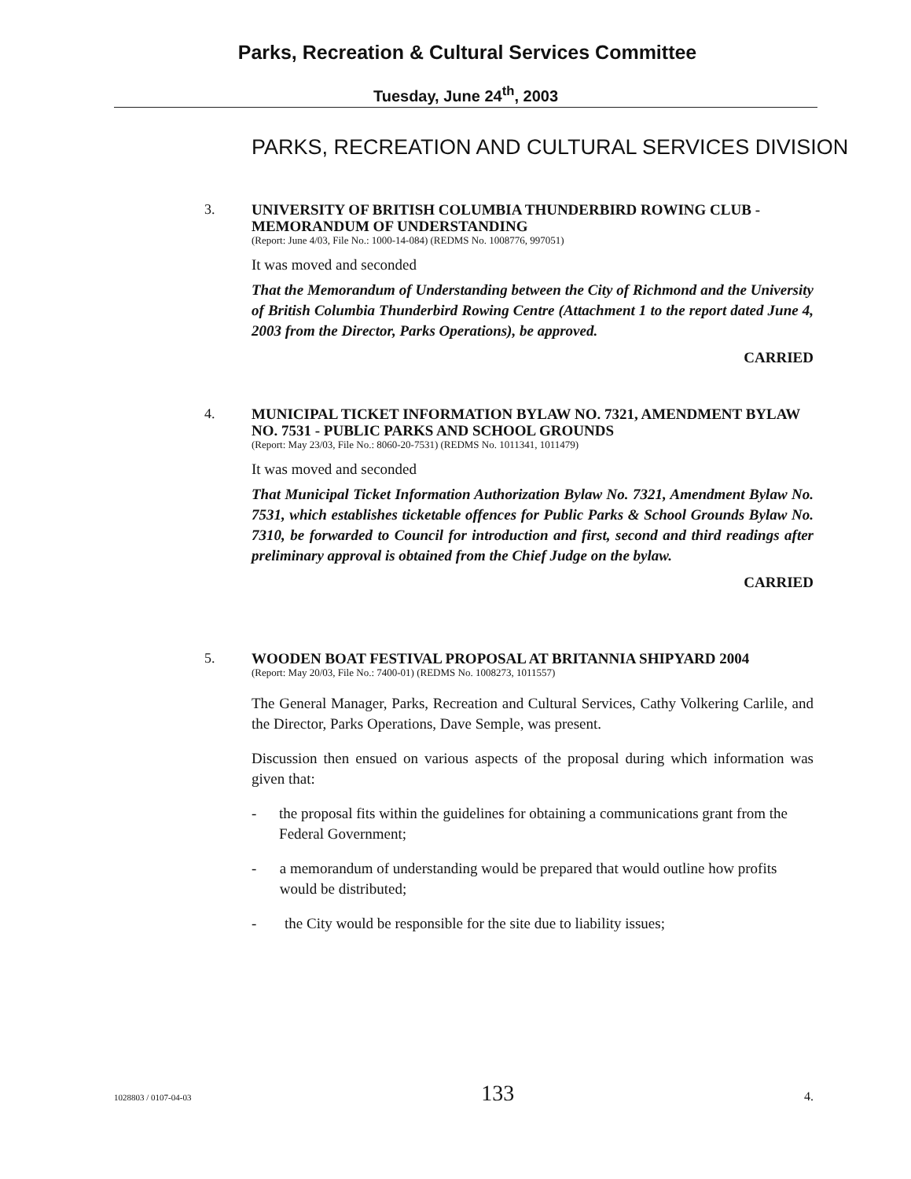Parks, Recreation & Cultural Services Committee
Tuesday, June 24<sup>th</sup>, 2003
PARKS, RECREATION AND CULTURAL SERVICES DIVISION
3.
UNIVERSITY OF BRITISH COLUMBIA THUNDERBIRD ROWING CLUB - MEMORANDUM OF UNDERSTANDING
(Report: June 4/03, File No.: 1000-14-084) (REDMS No. 1008776, 997051)
It was moved and seconded
That the Memorandum of Understanding between the City of Richmond and the University of British Columbia Thunderbird Rowing Centre (Attachment 1 to the report dated June 4, 2003 from the Director, Parks Operations), be approved.
CARRIED
4.
MUNICIPAL TICKET INFORMATION BYLAW NO. 7321, AMENDMENT BYLAW NO. 7531 - PUBLIC PARKS AND SCHOOL GROUNDS
(Report: May 23/03, File No.: 8060-20-7531) (REDMS No. 1011341, 1011479)
It was moved and seconded
That Municipal Ticket Information Authorization Bylaw No. 7321, Amendment Bylaw No. 7531, which establishes ticketable offences for Public Parks & School Grounds Bylaw No. 7310, be forwarded to Council for introduction and first, second and third readings after preliminary approval is obtained from the Chief Judge on the bylaw.
CARRIED
5.
WOODEN BOAT FESTIVAL PROPOSAL AT BRITANNIA SHIPYARD 2004
(Report: May 20/03, File No.: 7400-01) (REDMS No. 1008273, 1011557)
The General Manager, Parks, Recreation and Cultural Services, Cathy Volkering Carlile, and the Director, Parks Operations, Dave Semple, was present.
Discussion then ensued on various aspects of the proposal during which information was given that:
- the proposal fits within the guidelines for obtaining a communications grant from the Federal Government;
- a memorandum of understanding would be prepared that would outline how profits would be distributed;
- the City would be responsible for the site due to liability issues;
1028803 / 0107-04-03 133 4.